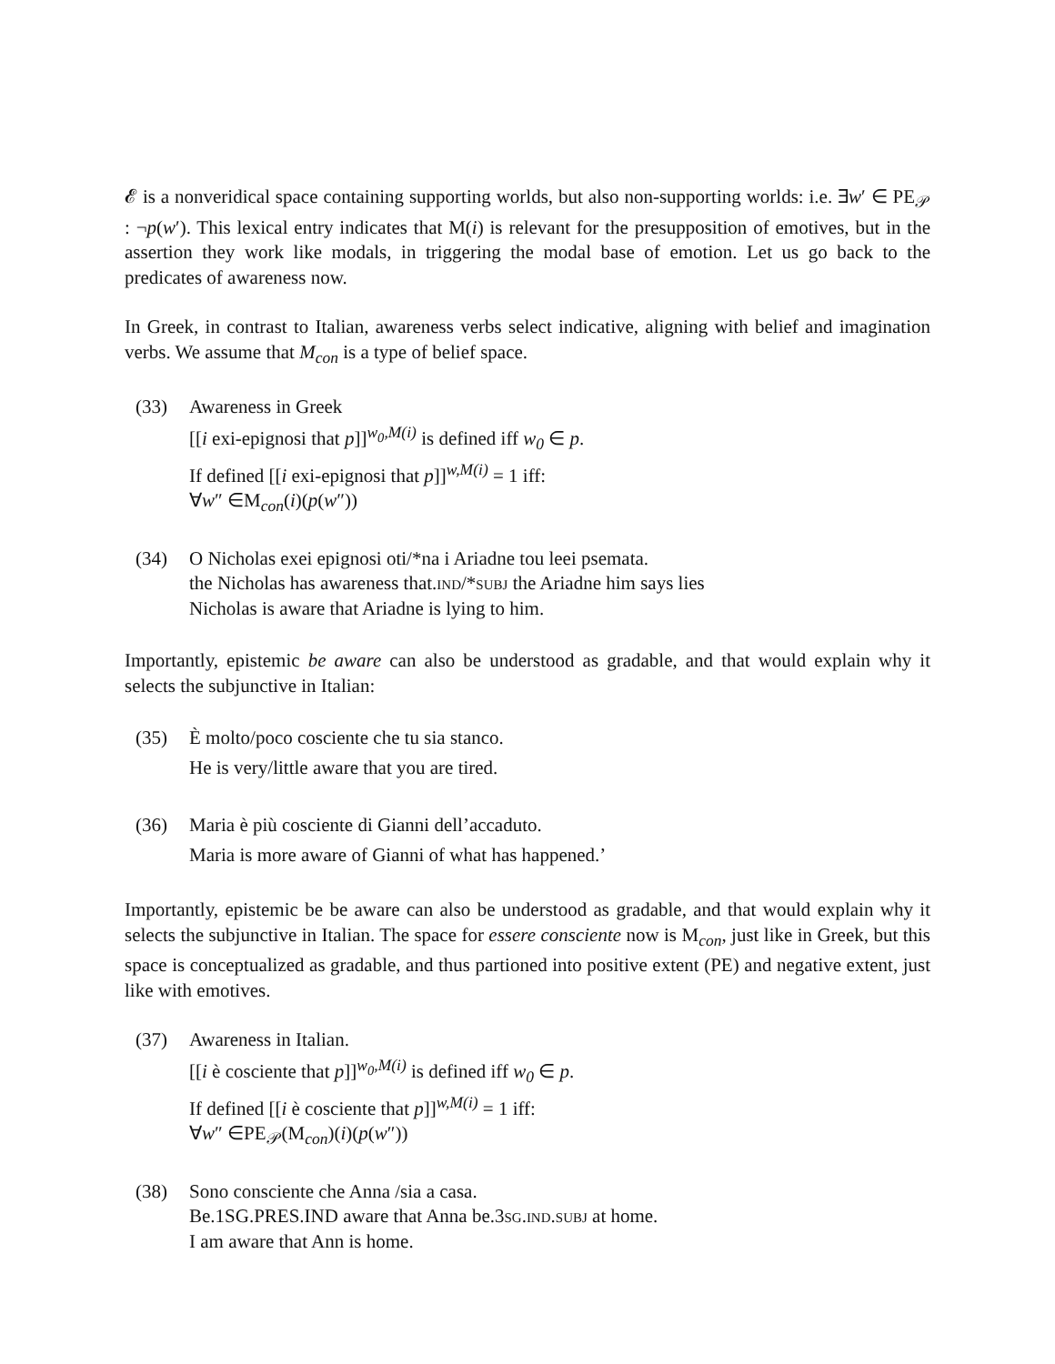𝓔 is a nonveridical space containing supporting worlds, but also non-supporting worlds: i.e. ∃w′ ∈ PE<sub>𝒫</sub> : ¬p(w′). This lexical entry indicates that M(i) is relevant for the presupposition of emotives, but in the assertion they work like modals, in triggering the modal base of emotion. Let us go back to the predicates of awareness now.
In Greek, in contrast to Italian, awareness verbs select indicative, aligning with belief and imagination verbs. We assume that M<sub>con</sub> is a type of belief space.
(33) Awareness in Greek
[[i exi-epignosi that p]]<sup>w<sub>0</sub>,M(i)</sup> is defined iff w<sub>0</sub> ∈ p.
If defined [[i exi-epignosi that p]]<sup>w,M(i)</sup> = 1 iff:
∀w″ ∈M<sub>con</sub>(i)(p(w″))
(34) O Nicholas exei epignosi oti/*na i Ariadne tou leei psemata.
the Nicholas has awareness that.ind/*subj the Ariadne him says lies
Nicholas is aware that Ariadne is lying to him.
Importantly, epistemic be aware can also be understood as gradable, and that would explain why it selects the subjunctive in Italian:
(35) È molto/poco cosciente che tu sia stanco.
He is very/little aware that you are tired.
(36) Maria è più cosciente di Gianni dell’accaduto.
Maria is more aware of Gianni of what has happened.’
Importantly, epistemic be be aware can also be understood as gradable, and that would explain why it selects the subjunctive in Italian. The space for essere consciente now is M<sub>con</sub>, just like in Greek, but this space is conceptualized as gradable, and thus partioned into positive extent (PE) and negative extent, just like with emotives.
(37) Awareness in Italian.
[[i è cosciente that p]]<sup>w<sub>0</sub>,M(i)</sup> is defined iff w<sub>0</sub> ∈ p.
If defined [[i è cosciente that p]]<sup>w,M(i)</sup> = 1 iff:
∀w″ ∈PE<sub>𝒫</sub>(M<sub>con</sub>)(i)(p(w″))
(38) Sono consciente che Anna /sia a casa.
Be.1SG.PRES.IND aware that Anna be.3sg.ind.subj at home.
I am aware that Ann is home.